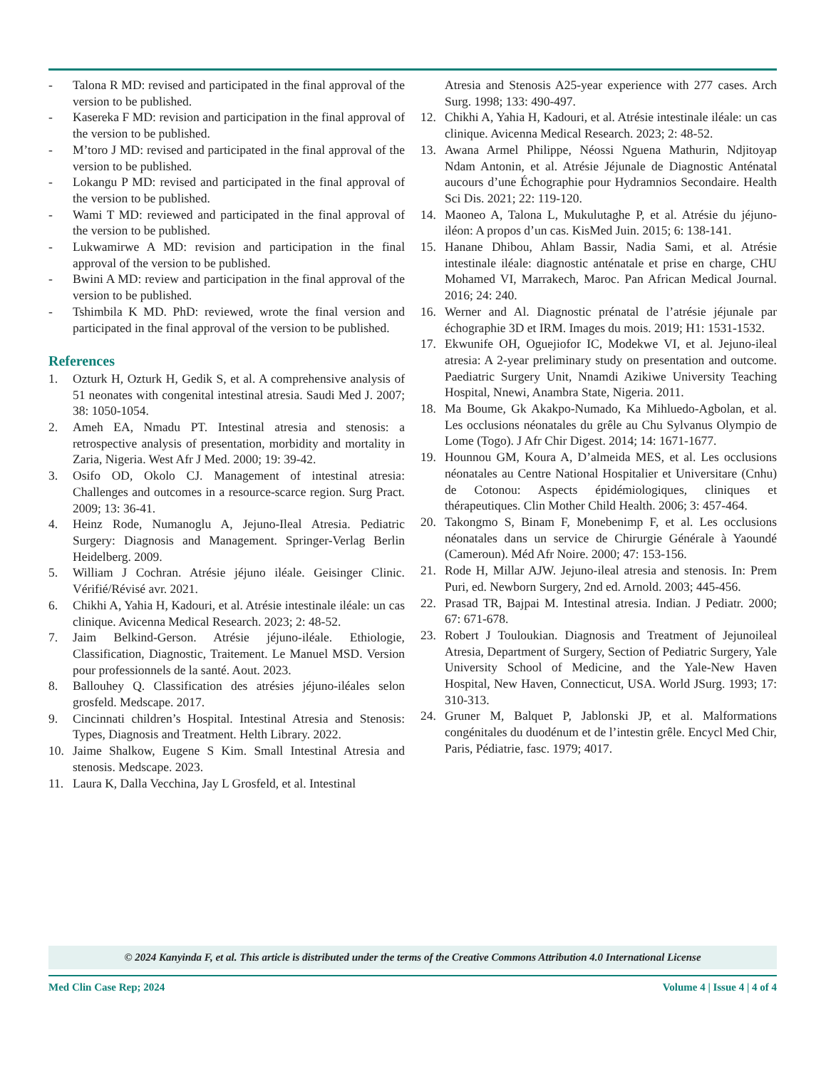- Talona R MD: revised and participated in the final approval of the version to be published.
- Kasereka F MD: revision and participation in the final approval of the version to be published.
- M’toro J MD: revised and participated in the final approval of the version to be published.
- Lokangu P MD: revised and participated in the final approval of the version to be published.
- Wami T MD: reviewed and participated in the final approval of the version to be published.
- Lukwamirwe A MD: revision and participation in the final approval of the version to be published.
- Bwini A MD: review and participation in the final approval of the version to be published.
- Tshimbila K MD. PhD: reviewed, wrote the final version and participated in the final approval of the version to be published.
References
1. Ozturk H, Ozturk H, Gedik S, et al. A comprehensive analysis of 51 neonates with congenital intestinal atresia. Saudi Med J. 2007; 38: 1050-1054.
2. Ameh EA, Nmadu PT. Intestinal atresia and stenosis: a retrospective analysis of presentation, morbidity and mortality in Zaria, Nigeria. West Afr J Med. 2000; 19: 39-42.
3. Osifo OD, Okolo CJ. Management of intestinal atresia: Challenges and outcomes in a resource-scarce region. Surg Pract. 2009; 13: 36-41.
4. Heinz Rode, Numanoglu A, Jejuno-Ileal Atresia. Pediatric Surgery: Diagnosis and Management. Springer-Verlag Berlin Heidelberg. 2009.
5. William J Cochran. Atrésie jéjuno iléale. Geisinger Clinic. Vérifié/Révisé avr. 2021.
6. Chikhi A, Yahia H, Kadouri, et al. Atrésie intestinale iléale: un cas clinique. Avicenna Medical Research. 2023; 2: 48-52.
7. Jaim Belkind-Gerson. Atrésie jéjuno-iléale. Ethiologie, Classification, Diagnostic, Traitement. Le Manuel MSD. Version pour professionnels de la santé. Aout. 2023.
8. Ballouhey Q. Classification des atrésies jéjuno-iléales selon grosfeld. Medscape. 2017.
9. Cincinnati children’s Hospital. Intestinal Atresia and Stenosis: Types, Diagnosis and Treatment. Helth Library. 2022.
10. Jaime Shalkow, Eugene S Kim. Small Intestinal Atresia and stenosis. Medscape. 2023.
11. Laura K, Dalla Vecchina, Jay L Grosfeld, et al. Intestinal
Atresia and Stenosis A25-year experience with 277 cases. Arch Surg. 1998; 133: 490-497.
12. Chikhi A, Yahia H, Kadouri, et al. Atrésie intestinale iléale: un cas clinique. Avicenna Medical Research. 2023; 2: 48-52.
13. Awana Armel Philippe, Néossi Nguena Mathurin, Ndjitoyap Ndam Antonin, et al. Atrésie Jéjunale de Diagnostic Anténatal aucours d’une Échographie pour Hydramnios Secondaire. Health Sci Dis. 2021; 22: 119-120.
14. Maoneo A, Talona L, Mukulutaghe P, et al. Atrésie du jéjuno-iléon: A propos d’un cas. KisMed Juin. 2015; 6: 138-141.
15. Hanane Dhibou, Ahlam Bassir, Nadia Sami, et al. Atrésie intestinale iléale: diagnostic anténatale et prise en charge, CHU Mohamed VI, Marrakech, Maroc. Pan African Medical Journal. 2016; 24: 240.
16. Werner and Al. Diagnostic prénatal de l’atrésie jéjunale par échographie 3D et IRM. Images du mois. 2019; H1: 1531-1532.
17. Ekwunife OH, Oguejiofor IC, Modekwe VI, et al. Jejuno-ileal atresia: A 2-year preliminary study on presentation and outcome. Paediatric Surgery Unit, Nnamdi Azikiwe University Teaching Hospital, Nnewi, Anambra State, Nigeria. 2011.
18. Ma Boume, Gk Akakpo-Numado, Ka Mihluedo-Agbolan, et al. Les occlusions néonatales du grêle au Chu Sylvanus Olympio de Lome (Togo). J Afr Chir Digest. 2014; 14: 1671-1677.
19. Hounnou GM, Koura A, D’almeida MES, et al. Les occlusions néonatales au Centre National Hospitalier et Universitare (Cnhu) de Cotonou: Aspects épidémiologiques, cliniques et thérapeutiques. Clin Mother Child Health. 2006; 3: 457-464.
20. Takongmo S, Binam F, Monebenimp F, et al. Les occlusions néonatales dans un service de Chirurgie Générale à Yaoundé (Cameroun). Méd Afr Noire. 2000; 47: 153-156.
21. Rode H, Millar AJW. Jejuno-ileal atresia and stenosis. In: Prem Puri, ed. Newborn Surgery, 2nd ed. Arnold. 2003; 445-456.
22. Prasad TR, Bajpai M. Intestinal atresia. Indian. J Pediatr. 2000; 67: 671-678.
23. Robert J Touloukian. Diagnosis and Treatment of Jejunoileal Atresia, Department of Surgery, Section of Pediatric Surgery, Yale University School of Medicine, and the Yale-New Haven Hospital, New Haven, Connecticut, USA. World JSurg. 1993; 17: 310-313.
24. Gruner M, Balquet P, Jablonski JP, et al. Malformations congénitales du duodénum et de l’intestin grêle. Encycl Med Chir, Paris, Pédiatrie, fasc. 1979; 4017.
© 2024 Kanyinda F, et al. This article is distributed under the terms of the Creative Commons Attribution 4.0 International License
Med Clin Case Rep; 2024 Volume 4 | Issue 4 | 4 of 4